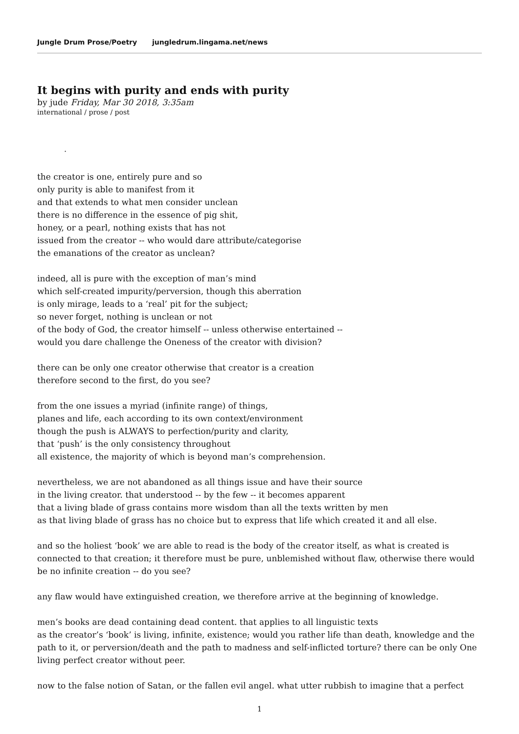Jungle Drum Prose/Poetry jungledrum.lingama.net/news
It begins with purity and ends with purity
by jude Friday, Mar 30 2018, 3:35am
international / prose / post
.
the creator is one, entirely pure and so
only purity is able to manifest from it
and that extends to what men consider unclean
there is no difference in the essence of pig shit,
honey, or a pearl, nothing exists that has not
issued from the creator -- who would dare attribute/categorise
the emanations of the creator as unclean?
indeed, all is pure with the exception of man’s mind
which self-created impurity/perversion, though this aberration
is only mirage, leads to a ‘real’ pit for the subject;
so never forget, nothing is unclean or not
of the body of God, the creator himself -- unless otherwise entertained --
would you dare challenge the Oneness of the creator with division?
there can be only one creator otherwise that creator is a creation
therefore second to the first, do you see?
from the one issues a myriad (infinite range) of things,
planes and life, each according to its own context/environment
though the push is ALWAYS to perfection/purity and clarity,
that ‘push’ is the only consistency throughout
all existence, the majority of which is beyond man’s comprehension.
nevertheless, we are not abandoned as all things issue and have their source
in the living creator. that understood -- by the few -- it becomes apparent
that a living blade of grass contains more wisdom than all the texts written by men
as that living blade of grass has no choice but to express that life which created it and all else.
and so the holiest ‘book’ we are able to read is the body of the creator itself, as what is created is connected to that creation; it therefore must be pure, unblemished without flaw, otherwise there would be no infinite creation -- do you see?
any flaw would have extinguished creation, we therefore arrive at the beginning of knowledge.
men’s books are dead containing dead content. that applies to all linguistic texts
as the creator’s ‘book’ is living, infinite, existence; would you rather life than death, knowledge and the path to it, or perversion/death and the path to madness and self-inflicted torture? there can be only One living perfect creator without peer.
now to the false notion of Satan, or the fallen evil angel. what utter rubbish to imagine that a perfect
1